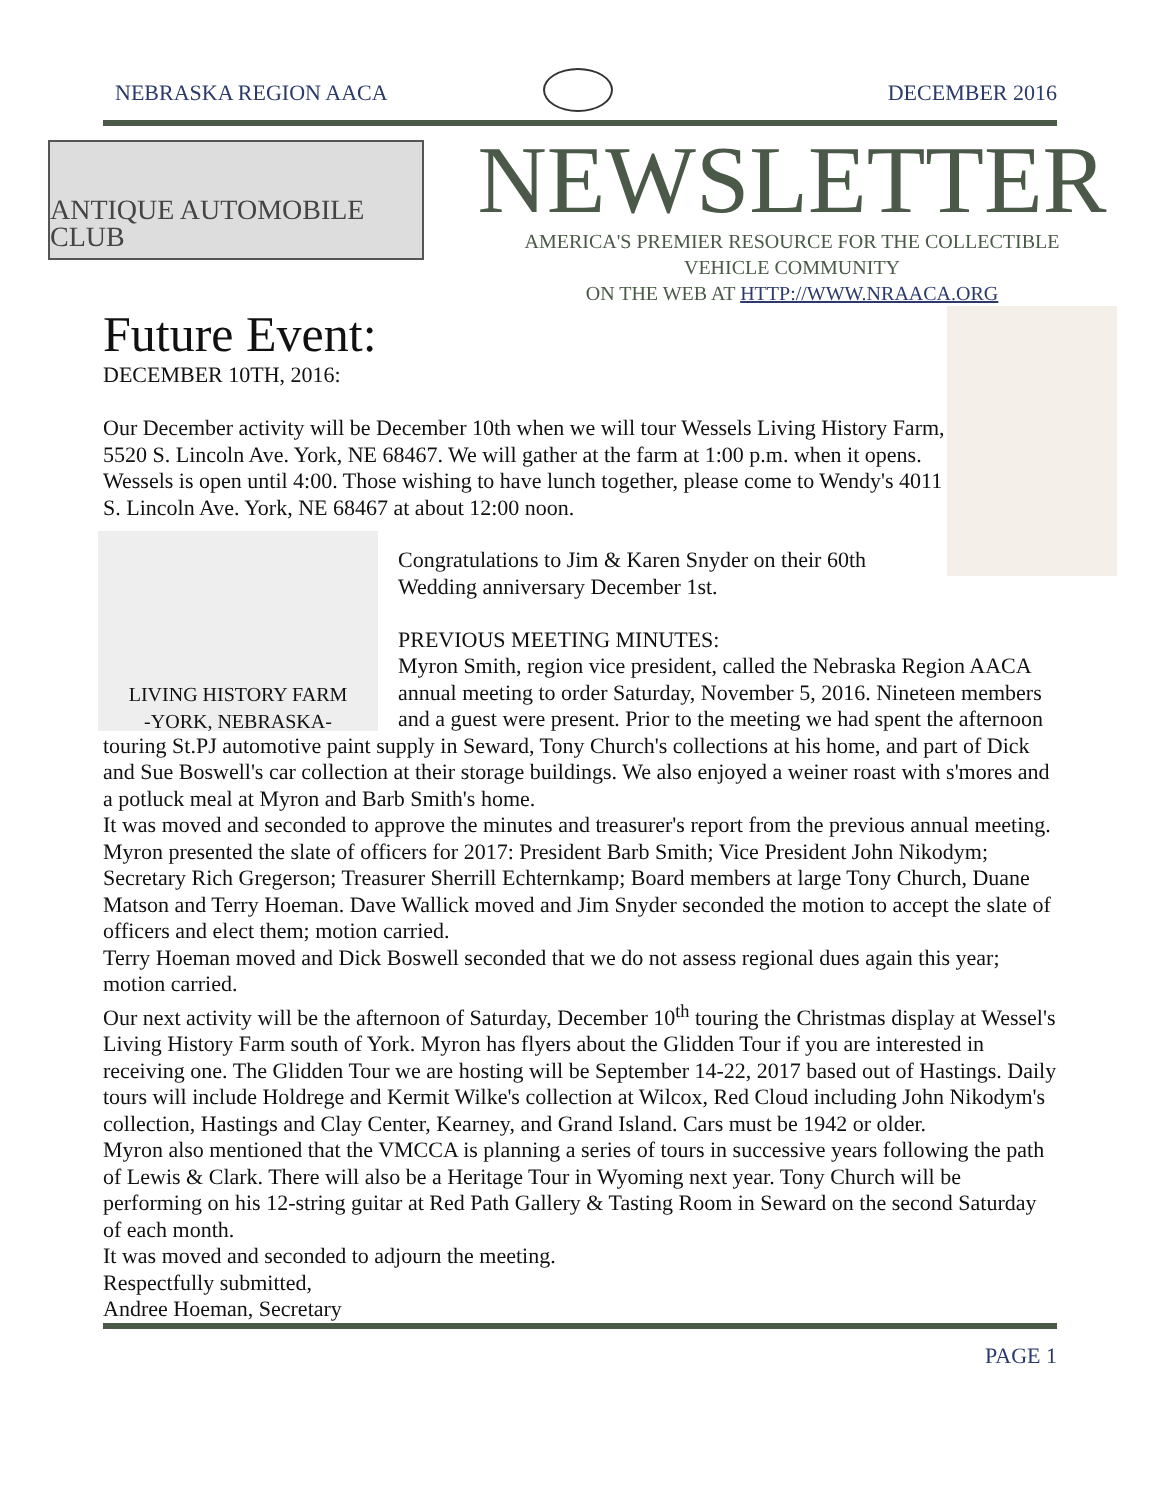NEBRASKA REGION AACA DECEMBER 2016
ANTIQUE AUTOMOBILE CLUB
NEWSLETTER
AMERICA'S PREMIER RESOURCE FOR THE COLLECTIBLE
VEHICLE COMMUNITY
ON THE WEB AT HTTP://WWW.NRAACA.ORG
Future Event:
DECEMBER 10TH, 2016:
Our December activity will be December 10th when we will tour Wessels Living History Farm, 5520 S. Lincoln Ave. York, NE 68467. We will gather at the farm at 1:00 p.m. when it opens. Wessels is open until 4:00. Those wishing to have lunch together, please come to Wendy's 4011 S. Lincoln Ave. York, NE 68467 at about 12:00 noon.
LIVING HISTORY FARM
-YORK, NEBRASKA-
Congratulations to Jim & Karen Snyder on their 60th Wedding anniversary December 1st.
PREVIOUS MEETING MINUTES:
Myron Smith, region vice president, called the Nebraska Region AACA annual meeting to order Saturday, November 5, 2016. Nineteen members and a guest were present. Prior to the meeting we had spent the afternoon touring St.PJ automotive paint supply in Seward, Tony Church's collections at his home, and part of Dick and Sue Boswell's car collection at their storage buildings. We also enjoyed a weiner roast with s'mores and a potluck meal at Myron and Barb Smith's home.
It was moved and seconded to approve the minutes and treasurer's report from the previous annual meeting.
Myron presented the slate of officers for 2017: President Barb Smith; Vice President John Nikodym; Secretary Rich Gregerson; Treasurer Sherrill Echternkamp; Board members at large Tony Church, Duane Matson and Terry Hoeman. Dave Wallick moved and Jim Snyder seconded the motion to accept the slate of officers and elect them; motion carried.
Terry Hoeman moved and Dick Boswell seconded that we do not assess regional dues again this year; motion carried.
Our next activity will be the afternoon of Saturday, December 10<sup>th</sup> touring the Christmas display at Wessel's Living History Farm south of York. Myron has flyers about the Glidden Tour if you are interested in receiving one. The Glidden Tour we are hosting will be September 14-22, 2017 based out of Hastings. Daily tours will include Holdrege and Kermit Wilke's collection at Wilcox, Red Cloud including John Nikodym's collection, Hastings and Clay Center, Kearney, and Grand Island. Cars must be 1942 or older.
Myron also mentioned that the VMCCA is planning a series of tours in successive years following the path of Lewis & Clark. There will also be a Heritage Tour in Wyoming next year. Tony Church will be performing on his 12-string guitar at Red Path Gallery & Tasting Room in Seward on the second Saturday of each month.
It was moved and seconded to adjourn the meeting.
Respectfully submitted,
Andree Hoeman, Secretary
PAGE 1